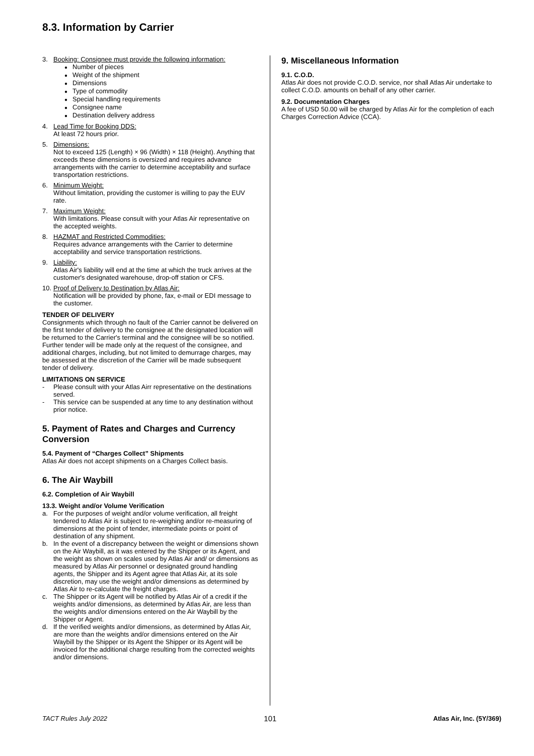8.3. Information by Carrier
3. Booking: Consignee must provide the following information:
Number of pieces
Weight of the shipment
Dimensions
Type of commodity
Special handling requirements
Consignee name
Destination delivery address
4. Lead Time for Booking DDS:
At least 72 hours prior.
5. Dimensions:
Not to exceed 125 (Length) × 96 (Width) × 118 (Height). Anything that exceeds these dimensions is oversized and requires advance arrangements with the carrier to determine acceptability and surface transportation restrictions.
6. Minimum Weight:
Without limitation, providing the customer is willing to pay the EUV rate.
7. Maximum Weight:
With limitations. Please consult with your Atlas Air representative on the accepted weights.
8. HAZMAT and Restricted Commodities:
Requires advance arrangements with the Carrier to determine acceptability and service transportation restrictions.
9. Liability:
Atlas Air's liability will end at the time at which the truck arrives at the customer's designated warehouse, drop-off station or CFS.
10.
Proof of Delivery to Destination by Atlas Air:
Notification will be provided by phone, fax, e-mail or EDI message to the customer.
TENDER OF DELIVERY
Consignments which through no fault of the Carrier cannot be delivered on the first tender of delivery to the consignee at the designated location will be returned to the Carrier's terminal and the consignee will be so notified. Further tender will be made only at the request of the consignee, and additional charges, including, but not limited to demurrage charges, may be assessed at the discretion of the Carrier will be made subsequent tender of delivery.
LIMITATIONS ON SERVICE
- Please consult with your Atlas Airr representative on the destinations served.
- This service can be suspended at any time to any destination without prior notice.
5. Payment of Rates and Charges and Currency Conversion
5.4. Payment of “Charges Collect” Shipments
Atlas Air does not accept shipments on a Charges Collect basis.
6. The Air Waybill
6.2. Completion of Air Waybill
13.3. Weight and/or Volume Verification
a. For the purposes of weight and/or volume verification, all freight tendered to Atlas Air is subject to re-weighing and/or re-measuring of dimensions at the point of tender, intermediate points or point of destination of any shipment.
b. In the event of a discrepancy between the weight or dimensions shown on the Air Waybill, as it was entered by the Shipper or its Agent, and the weight as shown on scales used by Atlas Air and/ or dimensions as measured by Atlas Air personnel or designated ground handling agents, the Shipper and its Agent agree that Atlas Air, at its sole discretion, may use the weight and/or dimensions as determined by Atlas Air to re-calculate the freight charges.
c. The Shipper or its Agent will be notified by Atlas Air of a credit if the weights and/or dimensions, as determined by Atlas Air, are less than the weights and/or dimensions entered on the Air Waybill by the Shipper or Agent.
d. If the verified weights and/or dimensions, as determined by Atlas Air, are more than the weights and/or dimensions entered on the Air Waybill by the Shipper or its Agent the Shipper or its Agent will be invoiced for the additional charge resulting from the corrected weights and/or dimensions.
9. Miscellaneous Information
9.1. C.O.D.
Atlas Air does not provide C.O.D. service, nor shall Atlas Air undertake to collect C.O.D. amounts on behalf of any other carrier.
9.2. Documentation Charges
A fee of USD 50.00 will be charged by Atlas Air for the completion of each Charges Correction Advice (CCA).
TACT Rules July 2022 101 Atlas Air, Inc. (5Y/369)